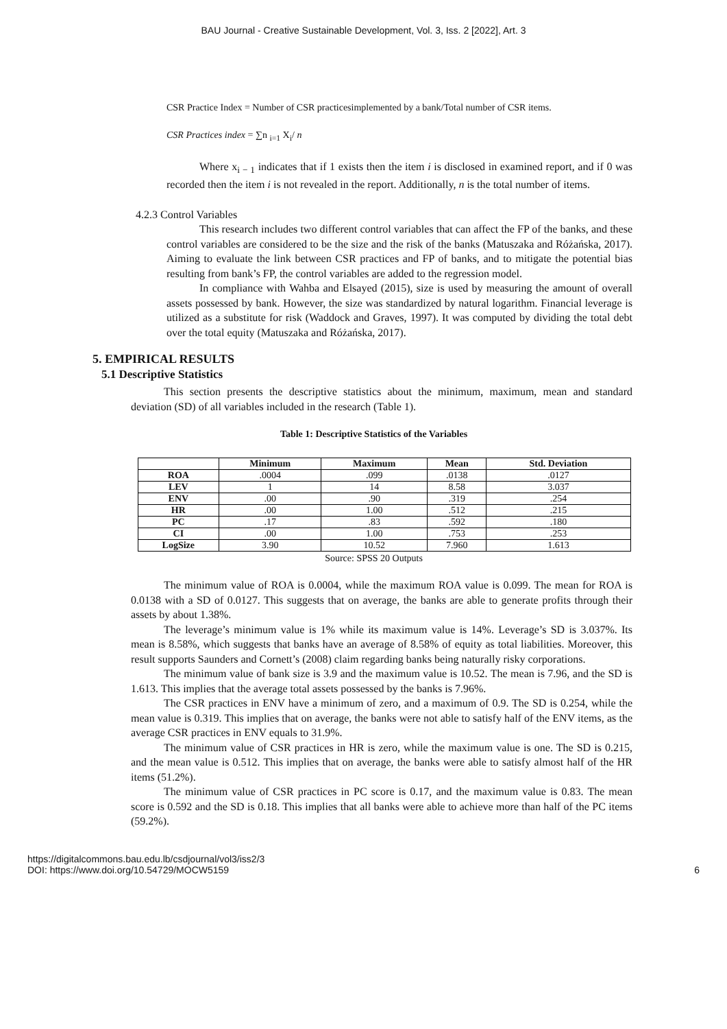BAU Journal - Creative Sustainable Development, Vol. 3, Iss. 2 [2022], Art. 3
CSR Practice Index = Number of CSR practicesimplemented by a bank/Total number of CSR items.
CSR Practices index = ∑n <sub>i=1</sub> X<sub>i</sub>/ n
Where x<sub>i − 1</sub> indicates that if 1 exists then the item i is disclosed in examined report, and if 0 was recorded then the item i is not revealed in the report. Additionally, n is the total number of items.
4.2.3 Control Variables
This research includes two different control variables that can affect the FP of the banks, and these control variables are considered to be the size and the risk of the banks (Matuszaka and Różańska, 2017). Aiming to evaluate the link between CSR practices and FP of banks, and to mitigate the potential bias resulting from bank’s FP, the control variables are added to the regression model.
In compliance with Wahba and Elsayed (2015), size is used by measuring the amount of overall assets possessed by bank. However, the size was standardized by natural logarithm. Financial leverage is utilized as a substitute for risk (Waddock and Graves, 1997). It was computed by dividing the total debt over the total equity (Matuszaka and Różańska, 2017).
5. EMPIRICAL RESULTS
5.1 Descriptive Statistics
This section presents the descriptive statistics about the minimum, maximum, mean and standard deviation (SD) of all variables included in the research (Table 1).
Table 1: Descriptive Statistics of the Variables
| | Minimum | Maximum | Mean | Std. Deviation |
| --- | --- | --- | --- | --- |
| ROA | .0004 | .099 | .0138 | .0127 |
| LEV | 1 | 14 | 8.58 | 3.037 |
| ENV | .00 | .90 | .319 | .254 |
| HR | .00 | 1.00 | .512 | .215 |
| PC | .17 | .83 | .592 | .180 |
| CI | .00 | 1.00 | .753 | .253 |
| LogSize | 3.90 | 10.52 | 7.960 | 1.613 |
Source: SPSS 20 Outputs
The minimum value of ROA is 0.0004, while the maximum ROA value is 0.099. The mean for ROA is 0.0138 with a SD of 0.0127. This suggests that on average, the banks are able to generate profits through their assets by about 1.38%.
The leverage’s minimum value is 1% while its maximum value is 14%. Leverage’s SD is 3.037%. Its mean is 8.58%, which suggests that banks have an average of 8.58% of equity as total liabilities. Moreover, this result supports Saunders and Cornett’s (2008) claim regarding banks being naturally risky corporations.
The minimum value of bank size is 3.9 and the maximum value is 10.52. The mean is 7.96, and the SD is 1.613. This implies that the average total assets possessed by the banks is 7.96%.
The CSR practices in ENV have a minimum of zero, and a maximum of 0.9. The SD is 0.254, while the mean value is 0.319. This implies that on average, the banks were not able to satisfy half of the ENV items, as the average CSR practices in ENV equals to 31.9%.
The minimum value of CSR practices in HR is zero, while the maximum value is one. The SD is 0.215, and the mean value is 0.512. This implies that on average, the banks were able to satisfy almost half of the HR items (51.2%).
The minimum value of CSR practices in PC score is 0.17, and the maximum value is 0.83. The mean score is 0.592 and the SD is 0.18. This implies that all banks were able to achieve more than half of the PC items (59.2%).
https://digitalcommons.bau.edu.lb/csdjournal/vol3/iss2/3
DOI: https://www.doi.org/10.54729/MOCW5159
6